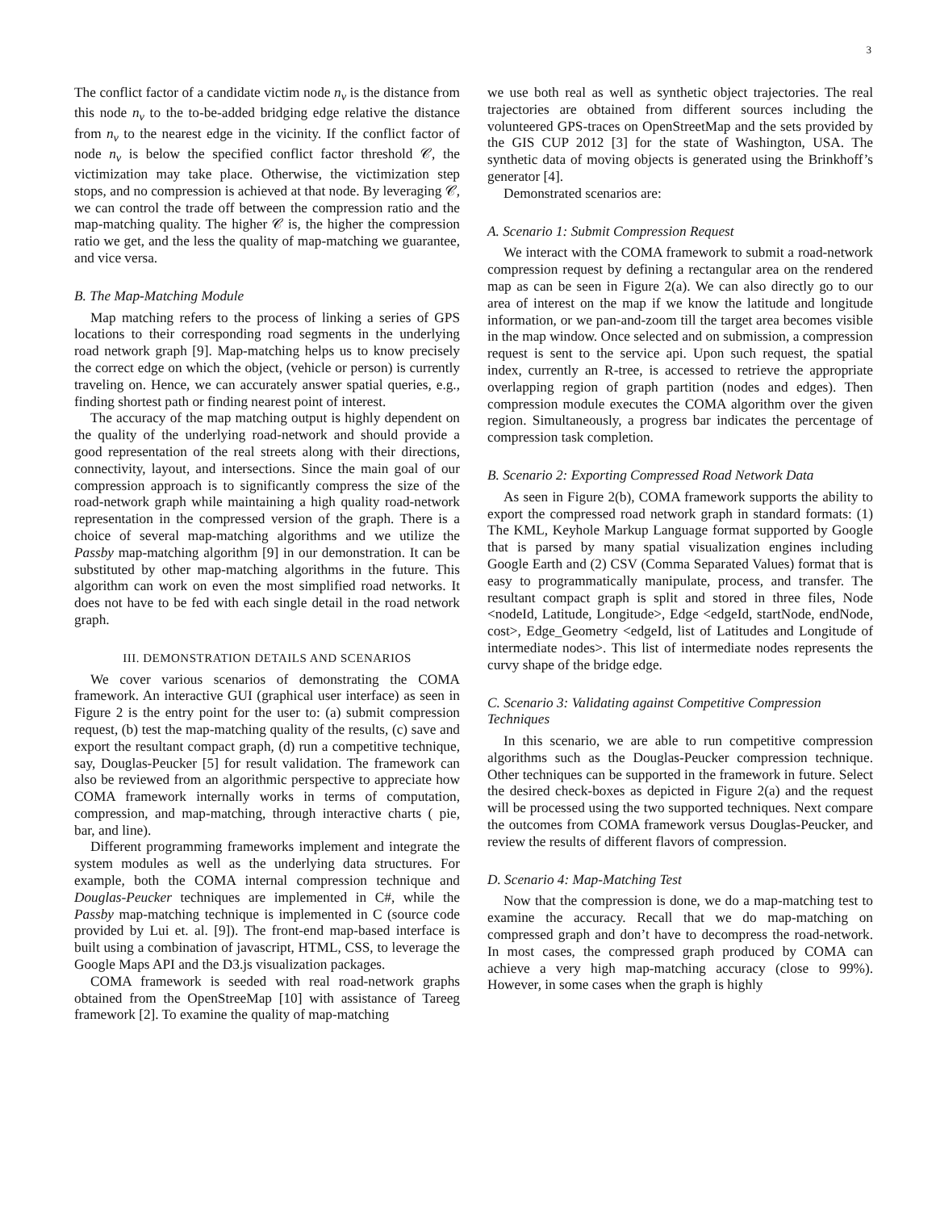3
The conflict factor of a candidate victim node n<sub>v</sub> is the distance from this node n<sub>v</sub> to the to-be-added bridging edge relative the distance from n<sub>v</sub> to the nearest edge in the vicinity. If the conflict factor of node n<sub>v</sub> is below the specified conflict factor threshold 𝒞, the victimization may take place. Otherwise, the victimization step stops, and no compression is achieved at that node. By leveraging 𝒞, we can control the trade off between the compression ratio and the map-matching quality. The higher 𝒞 is, the higher the compression ratio we get, and the less the quality of map-matching we guarantee, and vice versa.
B. The Map-Matching Module
Map matching refers to the process of linking a series of GPS locations to their corresponding road segments in the underlying road network graph [9]. Map-matching helps us to know precisely the correct edge on which the object, (vehicle or person) is currently traveling on. Hence, we can accurately answer spatial queries, e.g., finding shortest path or finding nearest point of interest.
The accuracy of the map matching output is highly dependent on the quality of the underlying road-network and should provide a good representation of the real streets along with their directions, connectivity, layout, and intersections. Since the main goal of our compression approach is to significantly compress the size of the road-network graph while maintaining a high quality road-network representation in the compressed version of the graph. There is a choice of several map-matching algorithms and we utilize the Passby map-matching algorithm [9] in our demonstration. It can be substituted by other map-matching algorithms in the future. This algorithm can work on even the most simplified road networks. It does not have to be fed with each single detail in the road network graph.
III. DEMONSTRATION DETAILS AND SCENARIOS
We cover various scenarios of demonstrating the COMA framework. An interactive GUI (graphical user interface) as seen in Figure 2 is the entry point for the user to: (a) submit compression request, (b) test the map-matching quality of the results, (c) save and export the resultant compact graph, (d) run a competitive technique, say, Douglas-Peucker [5] for result validation. The framework can also be reviewed from an algorithmic perspective to appreciate how COMA framework internally works in terms of computation, compression, and map-matching, through interactive charts ( pie, bar, and line).
Different programming frameworks implement and integrate the system modules as well as the underlying data structures. For example, both the COMA internal compression technique and Douglas-Peucker techniques are implemented in C#, while the Passby map-matching technique is implemented in C (source code provided by Lui et. al. [9]). The front-end map-based interface is built using a combination of javascript, HTML, CSS, to leverage the Google Maps API and the D3.js visualization packages.
COMA framework is seeded with real road-network graphs obtained from the OpenStreeMap [10] with assistance of Tareeg framework [2]. To examine the quality of map-matching
we use both real as well as synthetic object trajectories. The real trajectories are obtained from different sources including the volunteered GPS-traces on OpenStreetMap and the sets provided by the GIS CUP 2012 [3] for the state of Washington, USA. The synthetic data of moving objects is generated using the Brinkhoff’s generator [4].
Demonstrated scenarios are:
A. Scenario 1: Submit Compression Request
We interact with the COMA framework to submit a road-network compression request by defining a rectangular area on the rendered map as can be seen in Figure 2(a). We can also directly go to our area of interest on the map if we know the latitude and longitude information, or we pan-and-zoom till the target area becomes visible in the map window. Once selected and on submission, a compression request is sent to the service api. Upon such request, the spatial index, currently an R-tree, is accessed to retrieve the appropriate overlapping region of graph partition (nodes and edges). Then compression module executes the COMA algorithm over the given region. Simultaneously, a progress bar indicates the percentage of compression task completion.
B. Scenario 2: Exporting Compressed Road Network Data
As seen in Figure 2(b), COMA framework supports the ability to export the compressed road network graph in standard formats: (1) The KML, Keyhole Markup Language format supported by Google that is parsed by many spatial visualization engines including Google Earth and (2) CSV (Comma Separated Values) format that is easy to programmatically manipulate, process, and transfer. The resultant compact graph is split and stored in three files, Node <nodeId, Latitude, Longitude>, Edge <edgeId, startNode, endNode, cost>, Edge_Geometry <edgeId, list of Latitudes and Longitude of intermediate nodes>. This list of intermediate nodes represents the curvy shape of the bridge edge.
C. Scenario 3: Validating against Competitive Compression Techniques
In this scenario, we are able to run competitive compression algorithms such as the Douglas-Peucker compression technique. Other techniques can be supported in the framework in future. Select the desired check-boxes as depicted in Figure 2(a) and the request will be processed using the two supported techniques. Next compare the outcomes from COMA framework versus Douglas-Peucker, and review the results of different flavors of compression.
D. Scenario 4: Map-Matching Test
Now that the compression is done, we do a map-matching test to examine the accuracy. Recall that we do map-matching on compressed graph and don’t have to decompress the road-network. In most cases, the compressed graph produced by COMA can achieve a very high map-matching accuracy (close to 99%). However, in some cases when the graph is highly